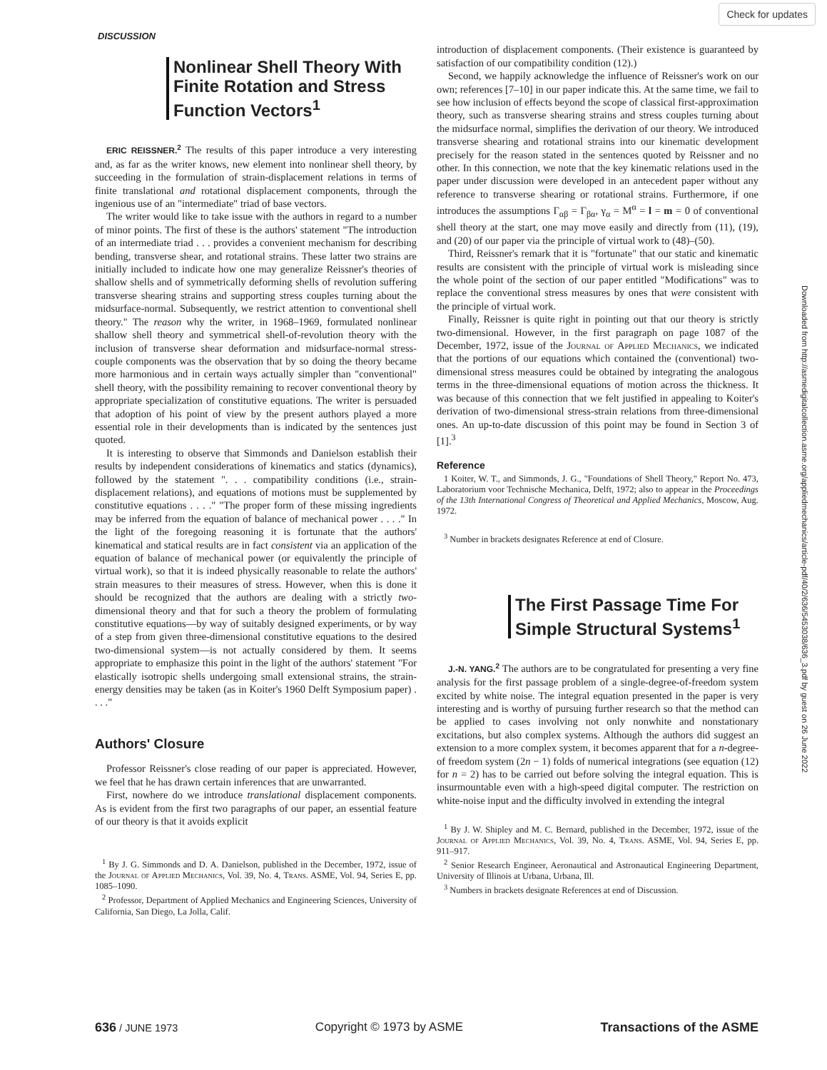Check for updates
DISCUSSION
Nonlinear Shell Theory With Finite Rotation and Stress Function Vectors<sup>1</sup>
ERIC REISSNER.<sup>2</sup> The results of this paper introduce a very interesting and, as far as the writer knows, new element into nonlinear shell theory, by succeeding in the formulation of strain-displacement relations in terms of finite translational and rotational displacement components, through the ingenious use of an "intermediate" triad of base vectors.
The writer would like to take issue with the authors in regard to a number of minor points. The first of these is the authors' statement "The introduction of an intermediate triad . . . provides a convenient mechanism for describing bending, transverse shear, and rotational strains. These latter two strains are initially included to indicate how one may generalize Reissner's theories of shallow shells and of symmetrically deforming shells of revolution suffering transverse shearing strains and supporting stress couples turning about the midsurface-normal. Subsequently, we restrict attention to conventional shell theory." The reason why the writer, in 1968–1969, formulated nonlinear shallow shell theory and symmetrical shell-of-revolution theory with the inclusion of transverse shear deformation and midsurface-normal stress-couple components was the observation that by so doing the theory became more harmonious and in certain ways actually simpler than "conventional" shell theory, with the possibility remaining to recover conventional theory by appropriate specialization of constitutive equations. The writer is persuaded that adoption of his point of view by the present authors played a more essential role in their developments than is indicated by the sentences just quoted.
It is interesting to observe that Simmonds and Danielson establish their results by independent considerations of kinematics and statics (dynamics), followed by the statement ". . . compatibility conditions (i.e., strain-displacement relations), and equations of motions must be supplemented by constitutive equations . . . ." "The proper form of these missing ingredients may be inferred from the equation of balance of mechanical power . . . ." In the light of the foregoing reasoning it is fortunate that the authors' kinematical and statical results are in fact consistent via an application of the equation of balance of mechanical power (or equivalently the principle of virtual work), so that it is indeed physically reasonable to relate the authors' strain measures to their measures of stress. However, when this is done it should be recognized that the authors are dealing with a strictly two-dimensional theory and that for such a theory the problem of formulating constitutive equations—by way of suitably designed experiments, or by way of a step from given three-dimensional constitutive equations to the desired two-dimensional system—is not actually considered by them. It seems appropriate to emphasize this point in the light of the authors' statement "For elastically isotropic shells undergoing small extensional strains, the strain-energy densities may be taken (as in Koiter's 1960 Delft Symposium paper) . . . ."
Authors' Closure
Professor Reissner's close reading of our paper is appreciated. However, we feel that he has drawn certain inferences that are unwarranted.
First, nowhere do we introduce translational displacement components. As is evident from the first two paragraphs of our paper, an essential feature of our theory is that it avoids explicit
<sup>1</sup> By J. G. Simmonds and D. A. Danielson, published in the December, 1972, issue of the Journal of Applied Mechanics, Vol. 39, No. 4, Trans. ASME, Vol. 94, Series E, pp. 1085–1090.
<sup>2</sup> Professor, Department of Applied Mechanics and Engineering Sciences, University of California, San Diego, La Jolla, Calif.
introduction of displacement components. (Their existence is guaranteed by satisfaction of our compatibility condition (12).)
Second, we happily acknowledge the influence of Reissner's work on our own; references [7–10] in our paper indicate this. At the same time, we fail to see how inclusion of effects beyond the scope of classical first-approximation theory, such as transverse shearing strains and stress couples turning about the midsurface normal, simplifies the derivation of our theory. We introduced transverse shearing and rotational strains into our kinematic development precisely for the reason stated in the sentences quoted by Reissner and no other. In this connection, we note that the key kinematic relations used in the paper under discussion were developed in an antecedent paper without any reference to transverse shearing or rotational strains. Furthermore, if one introduces the assumptions Γ<sub>αβ</sub> = Γ<sub>βα</sub>, γ<sub>α</sub> = M<sup>α</sup> = l = m = 0 of conventional shell theory at the start, one may move easily and directly from (11), (19), and (20) of our paper via the principle of virtual work to (48)–(50).
Third, Reissner's remark that it is "fortunate" that our static and kinematic results are consistent with the principle of virtual work is misleading since the whole point of the section of our paper entitled "Modifications" was to replace the conventional stress measures by ones that were consistent with the principle of virtual work.
Finally, Reissner is quite right in pointing out that our theory is strictly two-dimensional. However, in the first paragraph on page 1087 of the December, 1972, issue of the Journal of Applied Mechanics, we indicated that the portions of our equations which contained the (conventional) two-dimensional stress measures could be obtained by integrating the analogous terms in the three-dimensional equations of motion across the thickness. It was because of this connection that we felt justified in appealing to Koiter's derivation of two-dimensional stress-strain relations from three-dimensional ones. An up-to-date discussion of this point may be found in Section 3 of [1].<sup>3</sup>
Reference
1 Koiter, W. T., and Simmonds, J. G., "Foundations of Shell Theory," Report No. 473, Laboratorium voor Technische Mechanica, Delft, 1972; also to appear in the Proceedings of the 13th International Congress of Theoretical and Applied Mechanics, Moscow, Aug. 1972.
<sup>3</sup> Number in brackets designates Reference at end of Closure.
The First Passage Time For Simple Structural Systems<sup>1</sup>
J.-N. YANG.<sup>2</sup> The authors are to be congratulated for presenting a very fine analysis for the first passage problem of a single-degree-of-freedom system excited by white noise. The integral equation presented in the paper is very interesting and is worthy of pursuing further research so that the method can be applied to cases involving not only nonwhite and nonstationary excitations, but also complex systems. Although the authors did suggest an extension to a more complex system, it becomes apparent that for a n-degree-of freedom system (2n − 1) folds of numerical integrations (see equation (12) for n = 2) has to be carried out before solving the integral equation. This is insurmountable even with a high-speed digital computer. The restriction on white-noise input and the difficulty involved in extending the integral
<sup>1</sup> By J. W. Shipley and M. C. Bernard, published in the December, 1972, issue of the Journal of Applied Mechanics, Vol. 39, No. 4, Trans. ASME, Vol. 94, Series E, pp. 911–917.
<sup>2</sup> Senior Research Engineer, Aeronautical and Astronautical Engineering Department, University of Illinois at Urbana, Urbana, Ill.
<sup>3</sup> Numbers in brackets designate References at end of Discussion.
636 / JUNE 1973 Copyright © 1973 by ASME Transactions of the ASME
Downloaded from http://asmedigitalcollection.asme.org/appliedmechanics/article-pdf/40/2/636/5453038/636_3.pdf by guest on 26 June 2022